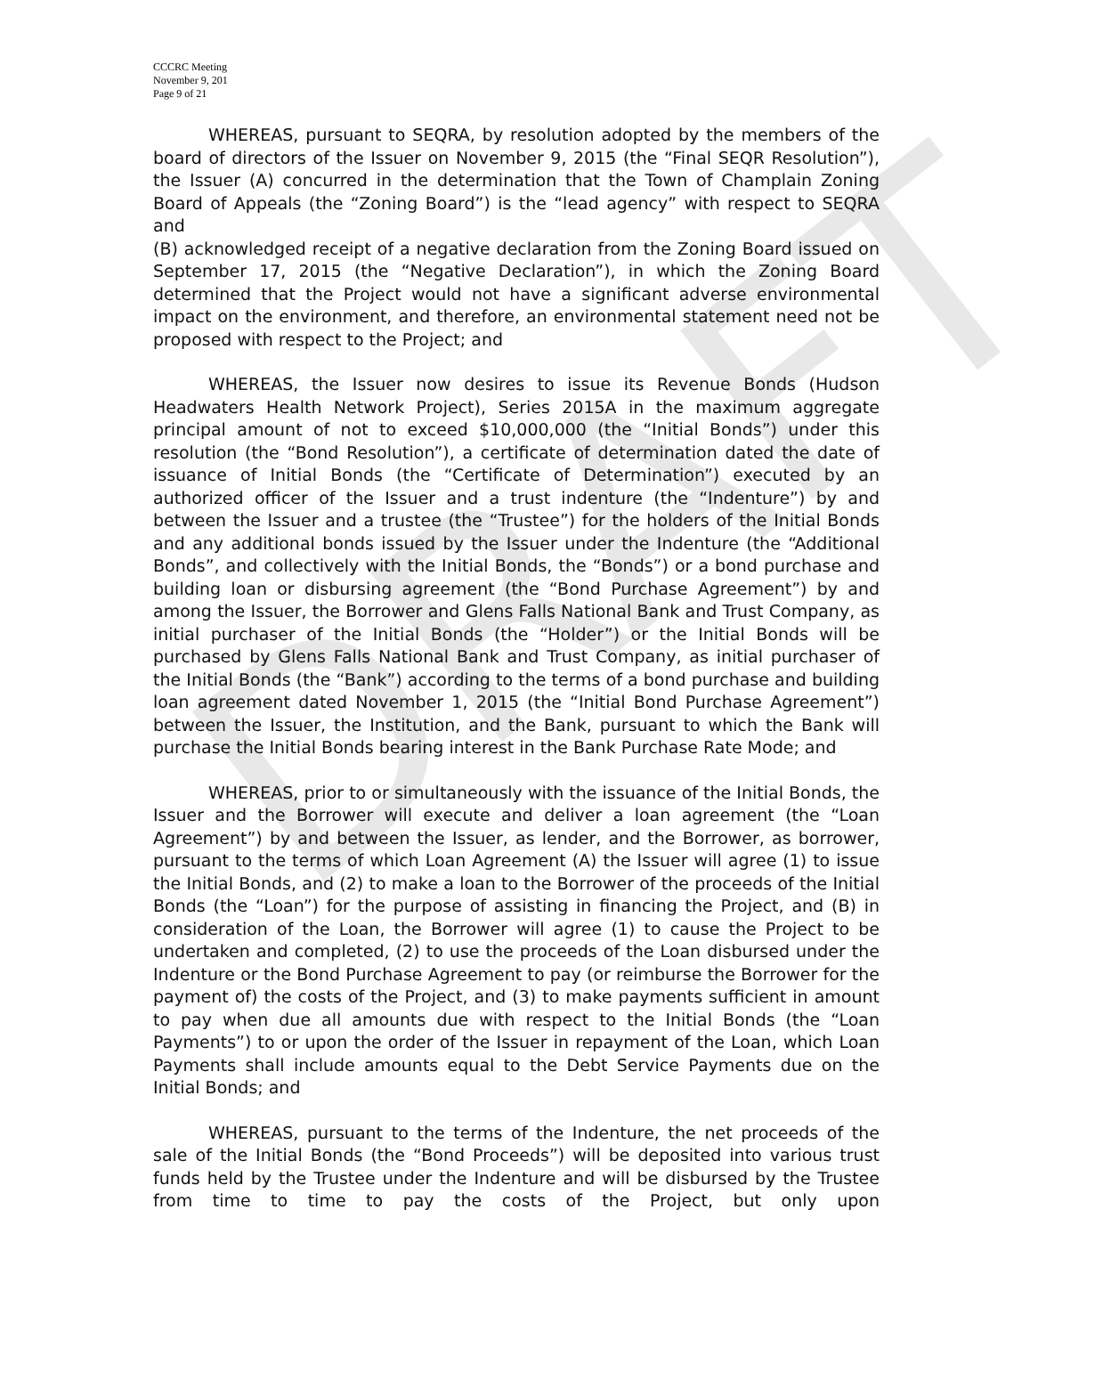DRAFT
CCCRC Meeting
November 9, 201
Page 9 of 21
WHEREAS, pursuant to SEQRA, by resolution adopted by the members of the board of directors of the Issuer on November 9, 2015 (the “Final SEQR Resolution”), the Issuer (A) concurred in the determination that the Town of Champlain Zoning Board of Appeals (the “Zoning Board”) is the “lead agency” with respect to SEQRA and
(B) acknowledged receipt of a negative declaration from the Zoning Board issued on September 17, 2015 (the “Negative Declaration”), in which the Zoning Board determined that the Project would not have a significant adverse environmental impact on the environment, and therefore, an environmental statement need not be proposed with respect to the Project; and
WHEREAS, the Issuer now desires to issue its Revenue Bonds (Hudson Headwaters Health Network Project), Series 2015A in the maximum aggregate principal amount of not to exceed $10,000,000 (the “Initial Bonds”) under this resolution (the “Bond Resolution”), a certificate of determination dated the date of issuance of Initial Bonds (the “Certificate of Determination”) executed by an authorized officer of the Issuer and a trust indenture (the “Indenture”) by and between the Issuer and a trustee (the “Trustee”) for the holders of the Initial Bonds and any additional bonds issued by the Issuer under the Indenture (the “Additional Bonds”, and collectively with the Initial Bonds, the “Bonds”) or a bond purchase and building loan or disbursing agreement (the “Bond Purchase Agreement”) by and among the Issuer, the Borrower and Glens Falls National Bank and Trust Company, as initial purchaser of the Initial Bonds (the “Holder”) or the Initial Bonds will be purchased by Glens Falls National Bank and Trust Company, as initial purchaser of the Initial Bonds (the “Bank”) according to the terms of a bond purchase and building loan agreement dated November 1, 2015 (the “Initial Bond Purchase Agreement”) between the Issuer, the Institution, and the Bank, pursuant to which the Bank will purchase the Initial Bonds bearing interest in the Bank Purchase Rate Mode; and
WHEREAS, prior to or simultaneously with the issuance of the Initial Bonds, the Issuer and the Borrower will execute and deliver a loan agreement (the “Loan Agreement”) by and between the Issuer, as lender, and the Borrower, as borrower, pursuant to the terms of which Loan Agreement (A) the Issuer will agree (1) to issue the Initial Bonds, and (2) to make a loan to the Borrower of the proceeds of the Initial Bonds (the “Loan”) for the purpose of assisting in financing the Project, and (B) in consideration of the Loan, the Borrower will agree (1) to cause the Project to be undertaken and completed, (2) to use the proceeds of the Loan disbursed under the Indenture or the Bond Purchase Agreement to pay (or reimburse the Borrower for the payment of) the costs of the Project, and (3) to make payments sufficient in amount to pay when due all amounts due with respect to the Initial Bonds (the “Loan Payments”) to or upon the order of the Issuer in repayment of the Loan, which Loan Payments shall include amounts equal to the Debt Service Payments due on the Initial Bonds; and
WHEREAS, pursuant to the terms of the Indenture, the net proceeds of the sale of the Initial Bonds (the “Bond Proceeds”) will be deposited into various trust funds held by the Trustee under the Indenture and will be disbursed by the Trustee from time to time to pay the costs of the Project, but only upon